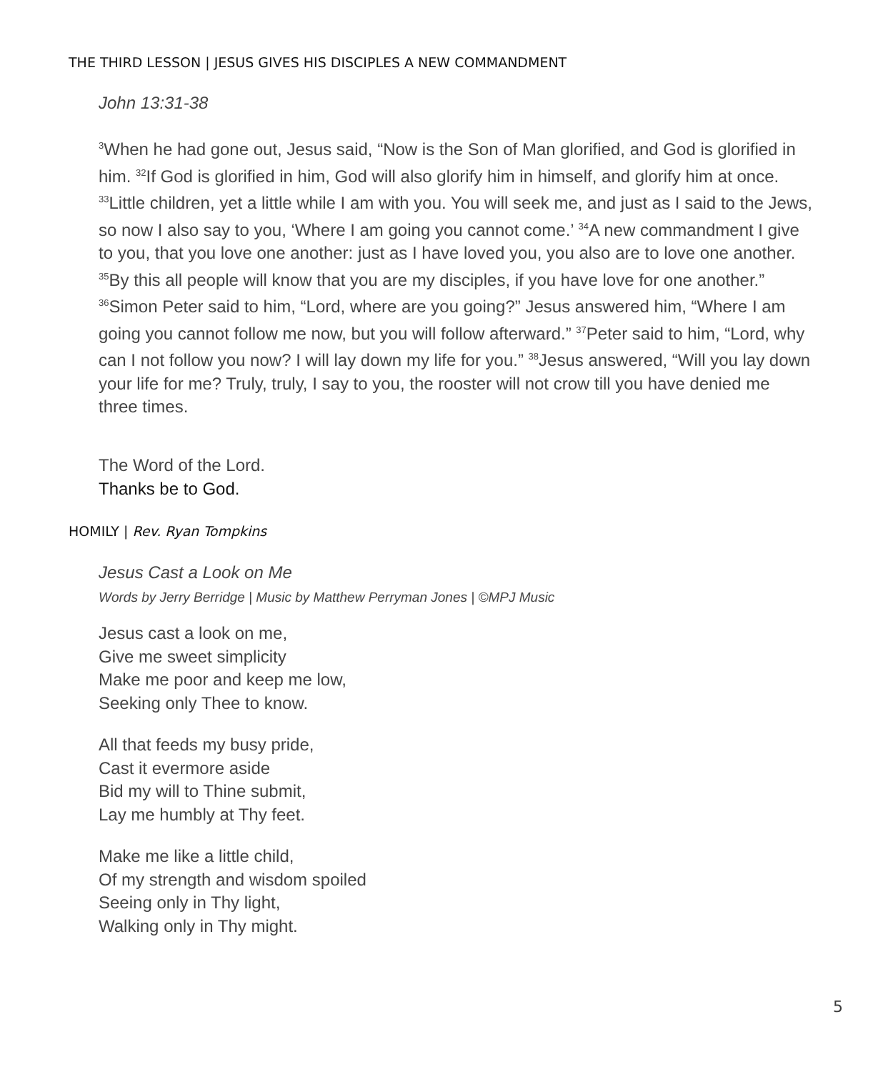THE THIRD LESSON | JESUS GIVES HIS DISCIPLES A NEW COMMANDMENT
John 13:31-38
<sup>3</sup> When he had gone out, Jesus said, “Now is the Son of Man glorified, and God is glorified in him. <sup>32</sup>If God is glorified in him, God will also glorify him in himself, and glorify him at once. <sup>33</sup>Little children, yet a little while I am with you. You will seek me, and just as I said to the Jews, so now I also say to you, ‘Where I am going you cannot come.’ <sup>34</sup>A new commandment I give to you, that you love one another: just as I have loved you, you also are to love one another. <sup>35</sup>By this all people will know that you are my disciples, if you have love for one another.” <sup>36</sup>Simon Peter said to him, “Lord, where are you going?” Jesus answered him, “Where I am going you cannot follow me now, but you will follow afterward.” <sup>37</sup>Peter said to him, “Lord, why can I not follow you now? I will lay down my life for you.” <sup>38</sup>Jesus answered, “Will you lay down your life for me? Truly, truly, I say to you, the rooster will not crow till you have denied me three times.
The Word of the Lord.
Thanks be to God.
HOMILY | Rev. Ryan Tompkins
Jesus Cast a Look on Me
Words by Jerry Berridge | Music by Matthew Perryman Jones | ©MPJ Music
Jesus cast a look on me,
Give me sweet simplicity
Make me poor and keep me low,
Seeking only Thee to know.
All that feeds my busy pride,
Cast it evermore aside
Bid my will to Thine submit,
Lay me humbly at Thy feet.
Make me like a little child,
Of my strength and wisdom spoiled
Seeing only in Thy light,
Walking only in Thy might.
5